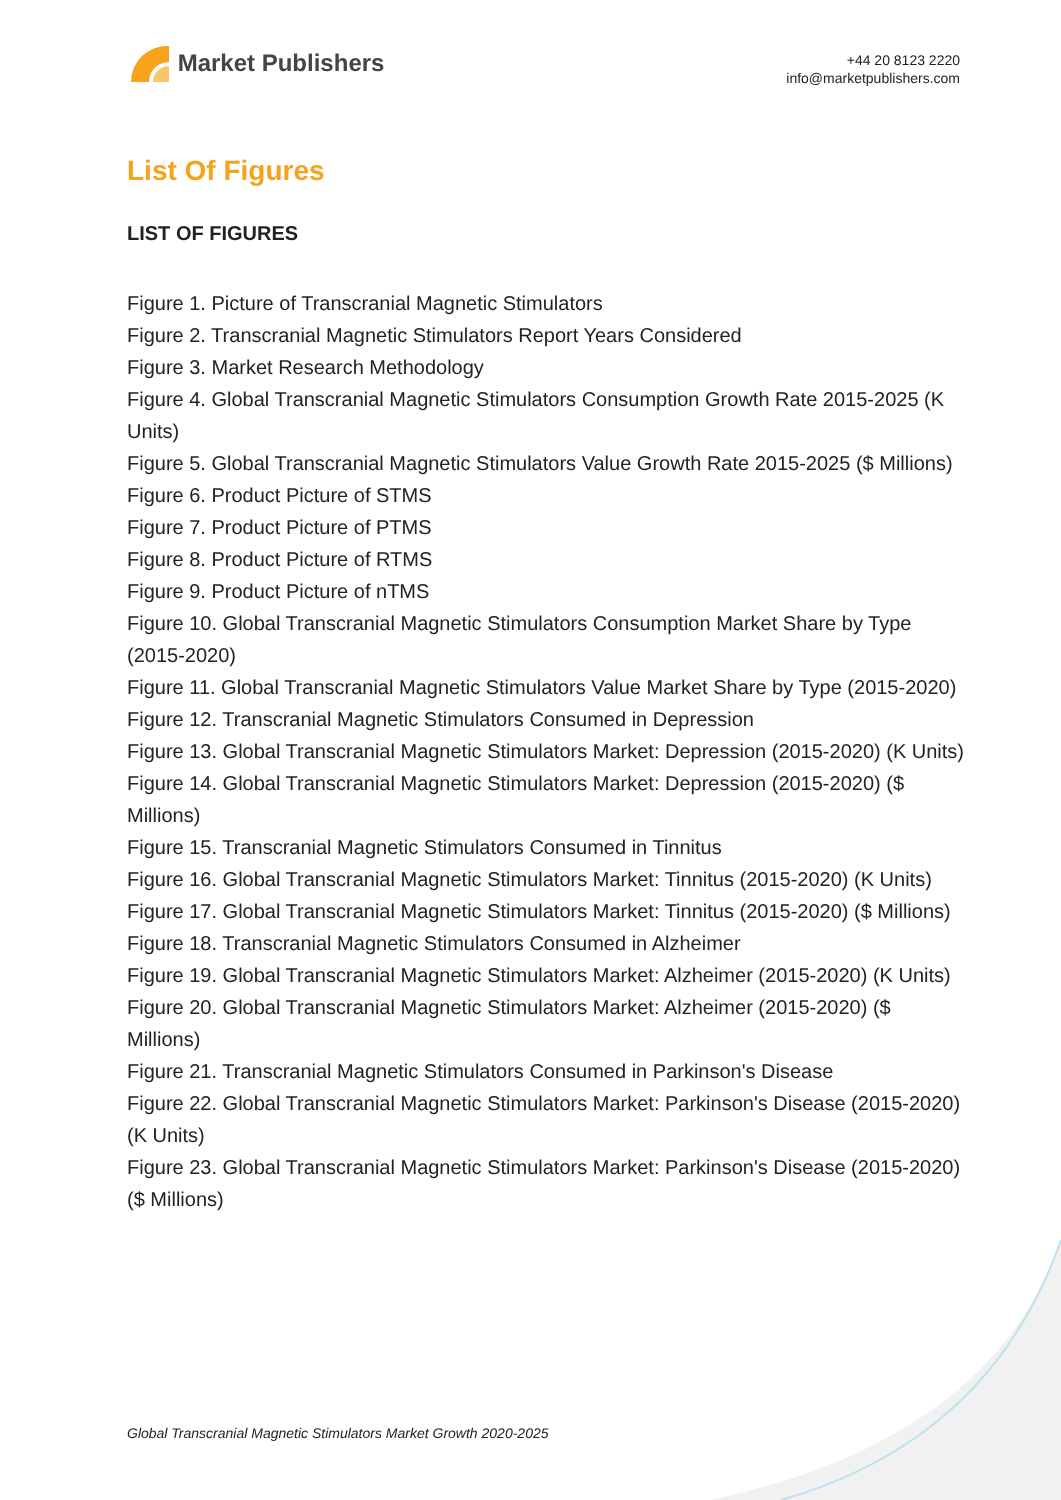Market Publishers
+44 20 8123 2220
info@marketpublishers.com
List Of Figures
LIST OF FIGURES
Figure 1. Picture of Transcranial Magnetic Stimulators
Figure 2. Transcranial Magnetic Stimulators Report Years Considered
Figure 3. Market Research Methodology
Figure 4. Global Transcranial Magnetic Stimulators Consumption Growth Rate 2015-2025 (K Units)
Figure 5. Global Transcranial Magnetic Stimulators Value Growth Rate 2015-2025 ($ Millions)
Figure 6. Product Picture of STMS
Figure 7. Product Picture of PTMS
Figure 8. Product Picture of RTMS
Figure 9. Product Picture of nTMS
Figure 10. Global Transcranial Magnetic Stimulators Consumption Market Share by Type (2015-2020)
Figure 11. Global Transcranial Magnetic Stimulators Value Market Share by Type (2015-2020)
Figure 12. Transcranial Magnetic Stimulators Consumed in Depression
Figure 13. Global Transcranial Magnetic Stimulators Market: Depression (2015-2020) (K Units)
Figure 14. Global Transcranial Magnetic Stimulators Market: Depression (2015-2020) ($ Millions)
Figure 15. Transcranial Magnetic Stimulators Consumed in Tinnitus
Figure 16. Global Transcranial Magnetic Stimulators Market: Tinnitus (2015-2020) (K Units)
Figure 17. Global Transcranial Magnetic Stimulators Market: Tinnitus (2015-2020) ($ Millions)
Figure 18. Transcranial Magnetic Stimulators Consumed in Alzheimer
Figure 19. Global Transcranial Magnetic Stimulators Market: Alzheimer (2015-2020) (K Units)
Figure 20. Global Transcranial Magnetic Stimulators Market: Alzheimer (2015-2020) ($ Millions)
Figure 21. Transcranial Magnetic Stimulators Consumed in Parkinson's Disease
Figure 22. Global Transcranial Magnetic Stimulators Market: Parkinson's Disease (2015-2020) (K Units)
Figure 23. Global Transcranial Magnetic Stimulators Market: Parkinson's Disease (2015-2020) ($ Millions)
Global Transcranial Magnetic Stimulators Market Growth 2020-2025